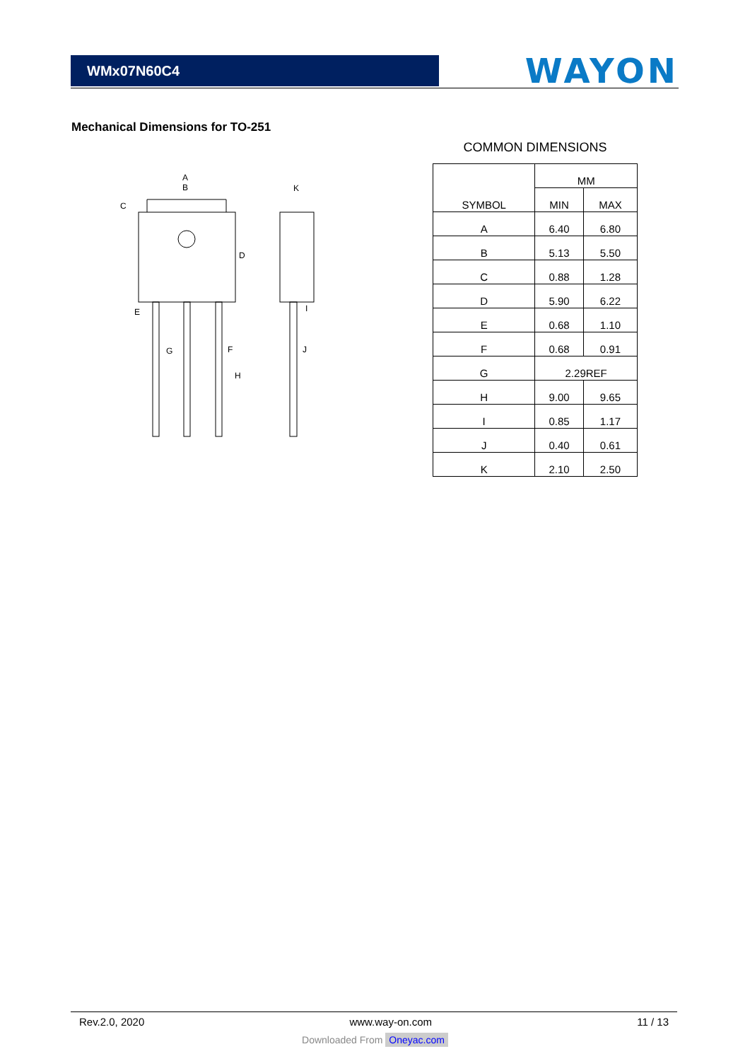WMx07N60C4
WAYON
Mechanical Dimensions for TO-251
A
B
C
D
E
G
F
H
K
I
J
COMMON DIMENSIONS
| SYMBOL | MM | |
| --- | --- | --- |
| | MIN | MAX |
| A | 6.40 | 6.80 |
| B | 5.13 | 5.50 |
| C | 0.88 | 1.28 |
| D | 5.90 | 6.22 |
| E | 0.68 | 1.10 |
| F | 0.68 | 0.91 |
| G | 2.29REF | |
| H | 9.00 | 9.65 |
| I | 0.85 | 1.17 |
| J | 0.40 | 0.61 |
| K | 2.10 | 2.50 |
Rev.2.0, 2020 www.way-on.com 11 / 13
Downloaded From Oneyac.com